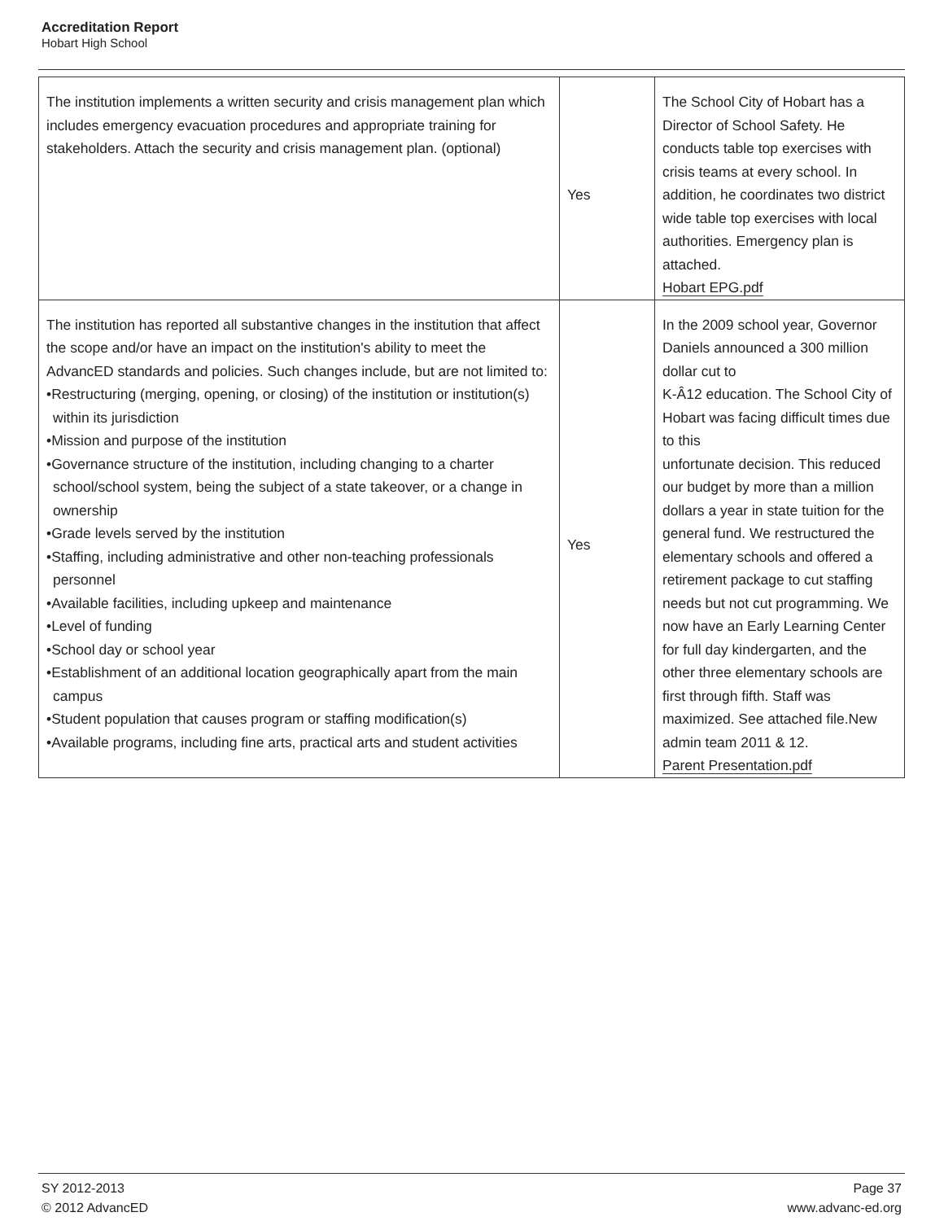Accreditation Report
Hobart High School
| The institution implements a written security and crisis management plan which includes emergency evacuation procedures and appropriate training for stakeholders. Attach the security and crisis management plan. (optional) | Yes | The School City of Hobart has a Director of School Safety. He conducts table top exercises with crisis teams at every school. In addition, he coordinates two district wide table top exercises with local authorities. Emergency plan is attached. Hobart EPG.pdf |
| The institution has reported all substantive changes in the institution that affect the scope and/or have an impact on the institution's ability to meet the AdvancED standards and policies. Such changes include, but are not limited to: •Restructuring (merging, opening, or closing) of the institution or institution(s) within its jurisdiction •Mission and purpose of the institution •Governance structure of the institution, including changing to a charter school/school system, being the subject of a state takeover, or a change in ownership •Grade levels served by the institution •Staffing, including administrative and other non-teaching professionals personnel •Available facilities, including upkeep and maintenance •Level of funding •School day or school year •Establishment of an additional location geographically apart from the main campus •Student population that causes program or staffing modification(s) •Available programs, including fine arts, practical arts and student activities | Yes | In the 2009 school year, Governor Daniels announced a 300 million dollar cut to K-Â12 education. The School City of Hobart was facing difficult times due to this unfortunate decision. This reduced our budget by more than a million dollars a year in state tuition for the general fund. We restructured the elementary schools and offered a retirement package to cut staffing needs but not cut programming. We now have an Early Learning Center for full day kindergarten, and the other three elementary schools are first through fifth. Staff was maximized. See attached file.New admin team 2011 & 12. Parent Presentation.pdf |
SY 2012-2013 Page 37
© 2012 AdvancED www.advanc-ed.org